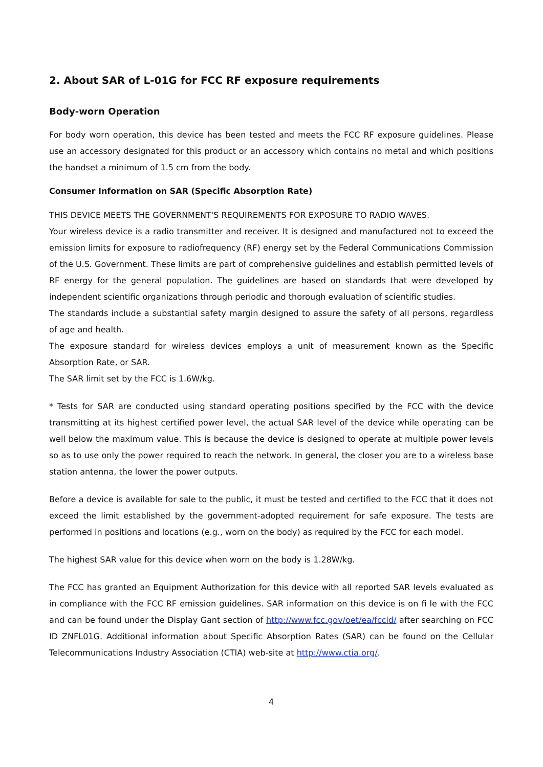2. About SAR of L-01G for FCC RF exposure requirements
Body-worn Operation
For body worn operation, this device has been tested and meets the FCC RF exposure guidelines. Please use an accessory designated for this product or an accessory which contains no metal and which positions the handset a minimum of 1.5 cm from the body.
Consumer Information on SAR (Specific Absorption Rate)
THIS DEVICE MEETS THE GOVERNMENT'S REQUIREMENTS FOR EXPOSURE TO RADIO WAVES.
Your wireless device is a radio transmitter and receiver. It is designed and manufactured not to exceed the emission limits for exposure to radiofrequency (RF) energy set by the Federal Communications Commission of the U.S. Government. These limits are part of comprehensive guidelines and establish permitted levels of RF energy for the general population. The guidelines are based on standards that were developed by independent scientific organizations through periodic and thorough evaluation of scientific studies.
The standards include a substantial safety margin designed to assure the safety of all persons, regardless of age and health.
The exposure standard for wireless devices employs a unit of measurement known as the Specific Absorption Rate, or SAR.
The SAR limit set by the FCC is 1.6W/kg.
* Tests for SAR are conducted using standard operating positions specified by the FCC with the device transmitting at its highest certified power level, the actual SAR level of the device while operating can be well below the maximum value. This is because the device is designed to operate at multiple power levels so as to use only the power required to reach the network. In general, the closer you are to a wireless base station antenna, the lower the power outputs.
Before a device is available for sale to the public, it must be tested and certified to the FCC that it does not exceed the limit established by the government-adopted requirement for safe exposure. The tests are performed in positions and locations (e.g., worn on the body) as required by the FCC for each model.
The highest SAR value for this device when worn on the body is 1.28W/kg.
The FCC has granted an Equipment Authorization for this device with all reported SAR levels evaluated as in compliance with the FCC RF emission guidelines. SAR information on this device is on fi le with the FCC and can be found under the Display Gant section of http://www.fcc.gov/oet/ea/fccid/ after searching on FCC ID ZNFL01G. Additional information about Specific Absorption Rates (SAR) can be found on the Cellular Telecommunications Industry Association (CTIA) web-site at http://www.ctia.org/.
4